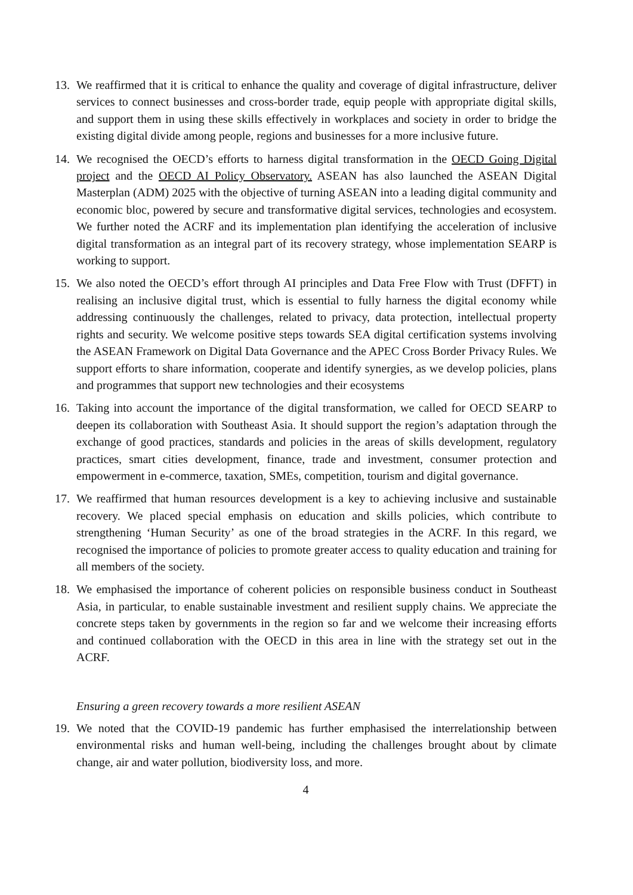13. We reaffirmed that it is critical to enhance the quality and coverage of digital infrastructure, deliver services to connect businesses and cross-border trade, equip people with appropriate digital skills, and support them in using these skills effectively in workplaces and society in order to bridge the existing digital divide among people, regions and businesses for a more inclusive future.
14. We recognised the OECD’s efforts to harness digital transformation in the OECD Going Digital project and the OECD AI Policy Observatory. ASEAN has also launched the ASEAN Digital Masterplan (ADM) 2025 with the objective of turning ASEAN into a leading digital community and economic bloc, powered by secure and transformative digital services, technologies and ecosystem. We further noted the ACRF and its implementation plan identifying the acceleration of inclusive digital transformation as an integral part of its recovery strategy, whose implementation SEARP is working to support.
15. We also noted the OECD’s effort through AI principles and Data Free Flow with Trust (DFFT) in realising an inclusive digital trust, which is essential to fully harness the digital economy while addressing continuously the challenges, related to privacy, data protection, intellectual property rights and security. We welcome positive steps towards SEA digital certification systems involving the ASEAN Framework on Digital Data Governance and the APEC Cross Border Privacy Rules. We support efforts to share information, cooperate and identify synergies, as we develop policies, plans and programmes that support new technologies and their ecosystems
16. Taking into account the importance of the digital transformation, we called for OECD SEARP to deepen its collaboration with Southeast Asia. It should support the region’s adaptation through the exchange of good practices, standards and policies in the areas of skills development, regulatory practices, smart cities development, finance, trade and investment, consumer protection and empowerment in e-commerce, taxation, SMEs, competition, tourism and digital governance.
17. We reaffirmed that human resources development is a key to achieving inclusive and sustainable recovery. We placed special emphasis on education and skills policies, which contribute to strengthening ‘Human Security’ as one of the broad strategies in the ACRF. In this regard, we recognised the importance of policies to promote greater access to quality education and training for all members of the society.
18. We emphasised the importance of coherent policies on responsible business conduct in Southeast Asia, in particular, to enable sustainable investment and resilient supply chains. We appreciate the concrete steps taken by governments in the region so far and we welcome their increasing efforts and continued collaboration with the OECD in this area in line with the strategy set out in the ACRF.
Ensuring a green recovery towards a more resilient ASEAN
19. We noted that the COVID-19 pandemic has further emphasised the interrelationship between environmental risks and human well-being, including the challenges brought about by climate change, air and water pollution, biodiversity loss, and more.
4